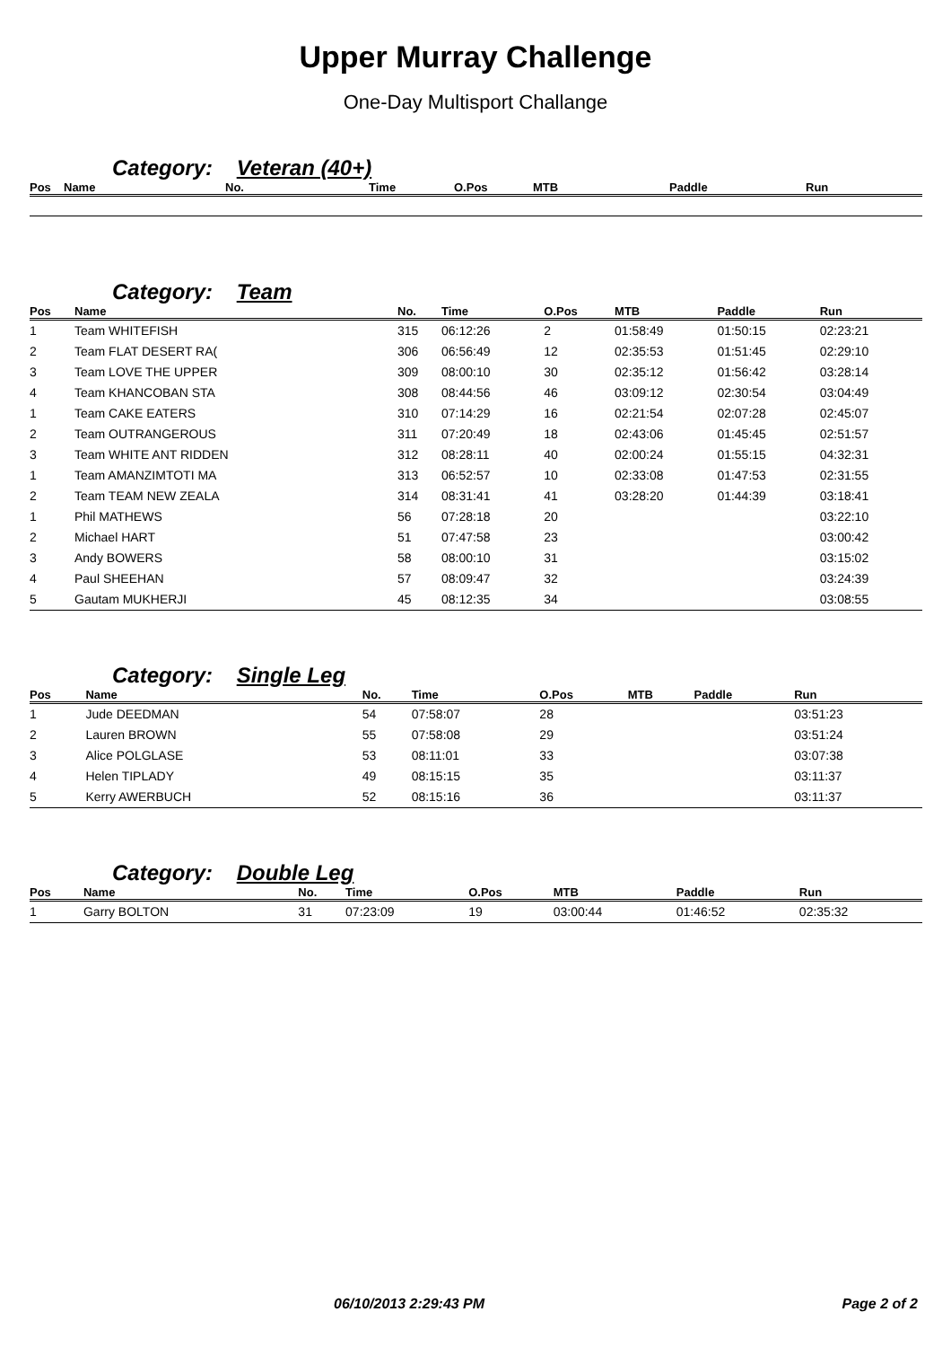Upper Murray Challenge
One-Day Multisport Challange
Category: Veteran (40+)
| Pos | Name | No. | Time | O.Pos | MTB | Paddle | Run |
| --- | --- | --- | --- | --- | --- | --- | --- |
Category: Team
| Pos | Name | No. | Time | O.Pos | MTB | Paddle | Run |
| --- | --- | --- | --- | --- | --- | --- | --- |
| 1 | Team WHITEFISH | 315 | 06:12:26 | 2 | 01:58:49 | 01:50:15 | 02:23:21 |
| 2 | Team FLAT DESERT RA( | 306 | 06:56:49 | 12 | 02:35:53 | 01:51:45 | 02:29:10 |
| 3 | Team LOVE THE UPPER | 309 | 08:00:10 | 30 | 02:35:12 | 01:56:42 | 03:28:14 |
| 4 | Team KHANCOBAN STA | 308 | 08:44:56 | 46 | 03:09:12 | 02:30:54 | 03:04:49 |
| 1 | Team CAKE EATERS | 310 | 07:14:29 | 16 | 02:21:54 | 02:07:28 | 02:45:07 |
| 2 | Team OUTRANGEROUS | 311 | 07:20:49 | 18 | 02:43:06 | 01:45:45 | 02:51:57 |
| 3 | Team WHITE ANT RIDDEN | 312 | 08:28:11 | 40 | 02:00:24 | 01:55:15 | 04:32:31 |
| 1 | Team AMANZIMTOTI MA | 313 | 06:52:57 | 10 | 02:33:08 | 01:47:53 | 02:31:55 |
| 2 | Team TEAM NEW ZEALA | 314 | 08:31:41 | 41 | 03:28:20 | 01:44:39 | 03:18:41 |
| 1 | Phil MATHEWS | 56 | 07:28:18 | 20 | | | 03:22:10 |
| 2 | Michael HART | 51 | 07:47:58 | 23 | | | 03:00:42 |
| 3 | Andy BOWERS | 58 | 08:00:10 | 31 | | | 03:15:02 |
| 4 | Paul SHEEHAN | 57 | 08:09:47 | 32 | | | 03:24:39 |
| 5 | Gautam MUKHERJI | 45 | 08:12:35 | 34 | | | 03:08:55 |
Category: Single Leg
| Pos | Name | No. | Time | O.Pos | MTB | Paddle | Run |
| --- | --- | --- | --- | --- | --- | --- | --- |
| 1 | Jude DEEDMAN | 54 | 07:58:07 | 28 | | | 03:51:23 |
| 2 | Lauren BROWN | 55 | 07:58:08 | 29 | | | 03:51:24 |
| 3 | Alice POLGLASE | 53 | 08:11:01 | 33 | | | 03:07:38 |
| 4 | Helen TIPLADY | 49 | 08:15:15 | 35 | | | 03:11:37 |
| 5 | Kerry AWERBUCH | 52 | 08:15:16 | 36 | | | 03:11:37 |
Category: Double Leg
| Pos | Name | No. | Time | O.Pos | MTB | Paddle | Run |
| --- | --- | --- | --- | --- | --- | --- | --- |
| 1 | Garry BOLTON | 31 | 07:23:09 | 19 | 03:00:44 | 01:46:52 | 02:35:32 |
06/10/2013 2:29:43 PM Page 2 of 2